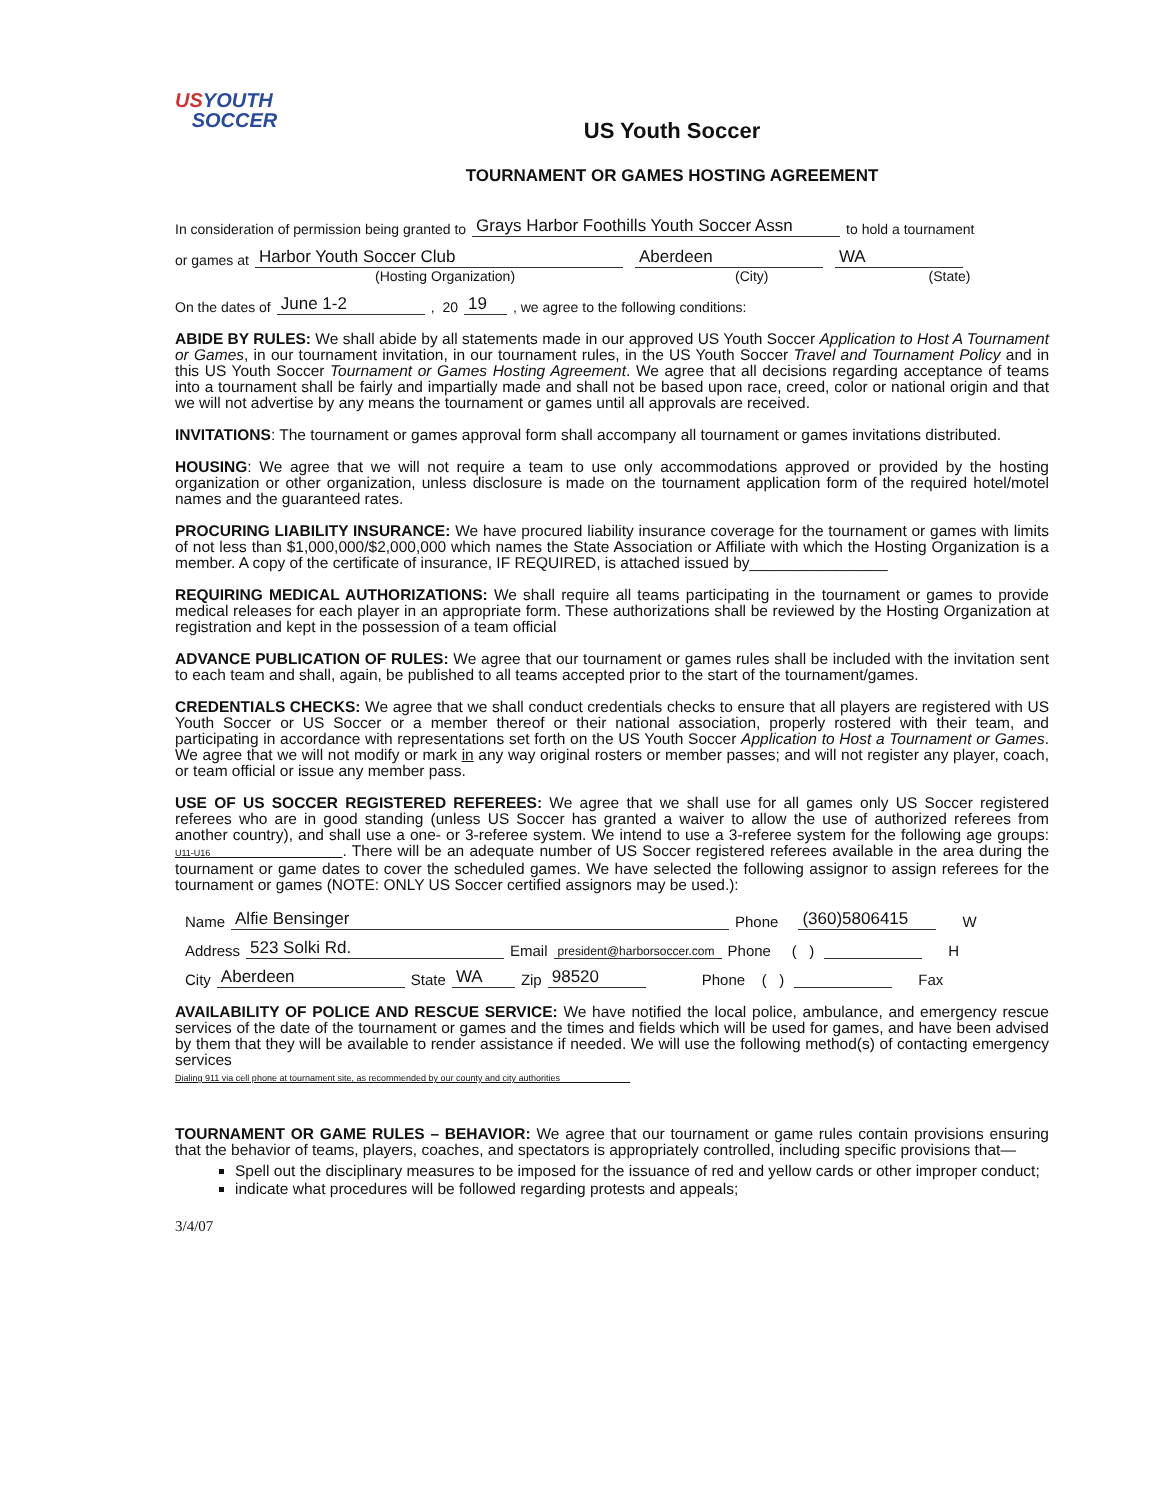USYOUTH
SOCCER
US Youth Soccer
TOURNAMENT OR GAMES HOSTING AGREEMENT
In consideration of permission being granted to Grays Harbor Foothills Youth Soccer Assn to hold a tournament
or games at Harbor Youth Soccer Club Aberdeen WA
(Hosting Organization) (City) (State)
On the dates of June 1-2 , 20 19 , we agree to the following conditions:
ABIDE BY RULES: We shall abide by all statements made in our approved US Youth Soccer Application to Host A Tournament or Games, in our tournament invitation, in our tournament rules, in the US Youth Soccer Travel and Tournament Policy and in this US Youth Soccer Tournament or Games Hosting Agreement. We agree that all decisions regarding acceptance of teams into a tournament shall be fairly and impartially made and shall not be based upon race, creed, color or national origin and that we will not advertise by any means the tournament or games until all approvals are received.
INVITATIONS: The tournament or games approval form shall accompany all tournament or games invitations distributed.
HOUSING: We agree that we will not require a team to use only accommodations approved or provided by the hosting organization or other organization, unless disclosure is made on the tournament application form of the required hotel/motel names and the guaranteed rates.
PROCURING LIABILITY INSURANCE: We have procured liability insurance coverage for the tournament or games with limits of not less than $1,000,000/$2,000,000 which names the State Association or Affiliate with which the Hosting Organization is a member. A copy of the certificate of insurance, IF REQUIRED, is attached issued by________________
REQUIRING MEDICAL AUTHORIZATIONS: We shall require all teams participating in the tournament or games to provide medical releases for each player in an appropriate form. These authorizations shall be reviewed by the Hosting Organization at registration and kept in the possession of a team official
ADVANCE PUBLICATION OF RULES: We agree that our tournament or games rules shall be included with the invitation sent to each team and shall, again, be published to all teams accepted prior to the start of the tournament/games.
CREDENTIALS CHECKS: We agree that we shall conduct credentials checks to ensure that all players are registered with US Youth Soccer or US Soccer or a member thereof or their national association, properly rostered with their team, and participating in accordance with representations set forth on the US Youth Soccer Application to Host a Tournament or Games. We agree that we will not modify or mark in any way original rosters or member passes; and will not register any player, coach, or team official or issue any member pass.
USE OF US SOCCER REGISTERED REFEREES: We agree that we shall use for all games only US Soccer registered referees who are in good standing (unless US Soccer has granted a waiver to allow the use of authorized referees from another country), and shall use a one- or 3-referee system. We intend to use a 3-referee system for the following age groups: U11-U16 . There will be an adequate number of US Soccer registered referees available in the area during the tournament or game dates to cover the scheduled games. We have selected the following assignor to assign referees for the tournament or games (NOTE: ONLY US Soccer certified assignors may be used.):
Name Alfie Bensinger Phone (360)5806415 W
Address 523 Solki Rd. Email president@harborsoccer.com Phone ( ) H
City Aberdeen State WA Zip 98520 Phone ( ) Fax
AVAILABILITY OF POLICE AND RESCUE SERVICE: We have notified the local police, ambulance, and emergency rescue services of the date of the tournament or games and the times and fields which will be used for games, and have been advised by them that they will be available to render assistance if needed. We will use the following method(s) of contacting emergency services
Dialing 911 via cell phone at tournament site, as recommended by our county and city authorities
TOURNAMENT OR GAME RULES – BEHAVIOR: We agree that our tournament or game rules contain provisions ensuring that the behavior of teams, players, coaches, and spectators is appropriately controlled, including specific provisions that—
Spell out the disciplinary measures to be imposed for the issuance of red and yellow cards or other improper conduct;
indicate what procedures will be followed regarding protests and appeals;
3/4/07